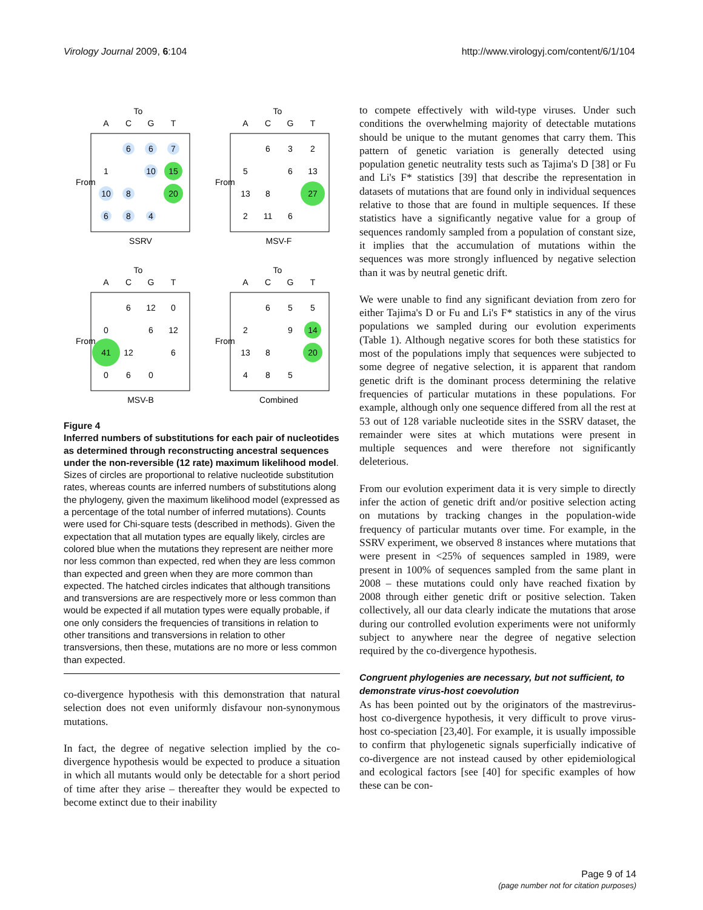Virology Journal 2009, 6:104 http://www.virologyj.com/content/6/1/104
To
To
To
To
SSRV
MSV-F
MSV-B
Combined
A
C
G
T
A
C
G
T
A
C
G
T
A
C
G
T
6
6
7
1
10
15
10
8
20
6
8
4
6
3
2
5
6
13
13
8
27
2
11
6
6
12
0
0
6
12
41
12
6
0
6
0
6
5
5
2
9
14
13
8
20
4
8
5
From
From
From
From
Figure 4
Inferred numbers of substitutions for each pair of nucleotides as determined through reconstructing ancestral sequences under the non-reversible (12 rate) maximum likelihood model. Sizes of circles are proportional to relative nucleotide substitution rates, whereas counts are inferred numbers of substitutions along the phylogeny, given the maximum likelihood model (expressed as a percentage of the total number of inferred mutations). Counts were used for Chi-square tests (described in methods). Given the expectation that all mutation types are equally likely, circles are colored blue when the mutations they represent are neither more nor less common than expected, red when they are less common than expected and green when they are more common than expected. The hatched circles indicates that although transitions and transversions are are respectively more or less common than would be expected if all mutation types were equally probable, if one only considers the frequencies of transitions in relation to other transitions and transversions in relation to other transversions, then these, mutations are no more or less common than expected.
co-divergence hypothesis with this demonstration that natural selection does not even uniformly disfavour non-synonymous mutations.
In fact, the degree of negative selection implied by the co-divergence hypothesis would be expected to produce a situation in which all mutants would only be detectable for a short period of time after they arise – thereafter they would be expected to become extinct due to their inability
to compete effectively with wild-type viruses. Under such conditions the overwhelming majority of detectable mutations should be unique to the mutant genomes that carry them. This pattern of genetic variation is generally detected using population genetic neutrality tests such as Tajima's D [38] or Fu and Li's F* statistics [39] that describe the representation in datasets of mutations that are found only in individual sequences relative to those that are found in multiple sequences. If these statistics have a significantly negative value for a group of sequences randomly sampled from a population of constant size, it implies that the accumulation of mutations within the sequences was more strongly influenced by negative selection than it was by neutral genetic drift.
We were unable to find any significant deviation from zero for either Tajima's D or Fu and Li's F* statistics in any of the virus populations we sampled during our evolution experiments (Table 1). Although negative scores for both these statistics for most of the populations imply that sequences were subjected to some degree of negative selection, it is apparent that random genetic drift is the dominant process determining the relative frequencies of particular mutations in these populations. For example, although only one sequence differed from all the rest at 53 out of 128 variable nucleotide sites in the SSRV dataset, the remainder were sites at which mutations were present in multiple sequences and were therefore not significantly deleterious.
From our evolution experiment data it is very simple to directly infer the action of genetic drift and/or positive selection acting on mutations by tracking changes in the population-wide frequency of particular mutants over time. For example, in the SSRV experiment, we observed 8 instances where mutations that were present in <25% of sequences sampled in 1989, were present in 100% of sequences sampled from the same plant in 2008 – these mutations could only have reached fixation by 2008 through either genetic drift or positive selection. Taken collectively, all our data clearly indicate the mutations that arose during our controlled evolution experiments were not uniformly subject to anywhere near the degree of negative selection required by the co-divergence hypothesis.
Congruent phylogenies are necessary, but not sufficient, to demonstrate virus-host coevolution
As has been pointed out by the originators of the mastrevirus-host co-divergence hypothesis, it very difficult to prove virus-host co-speciation [23,40]. For example, it is usually impossible to confirm that phylogenetic signals superficially indicative of co-divergence are not instead caused by other epidemiological and ecological factors [see [40] for specific examples of how these can be con-
Page 9 of 14
(page number not for citation purposes)